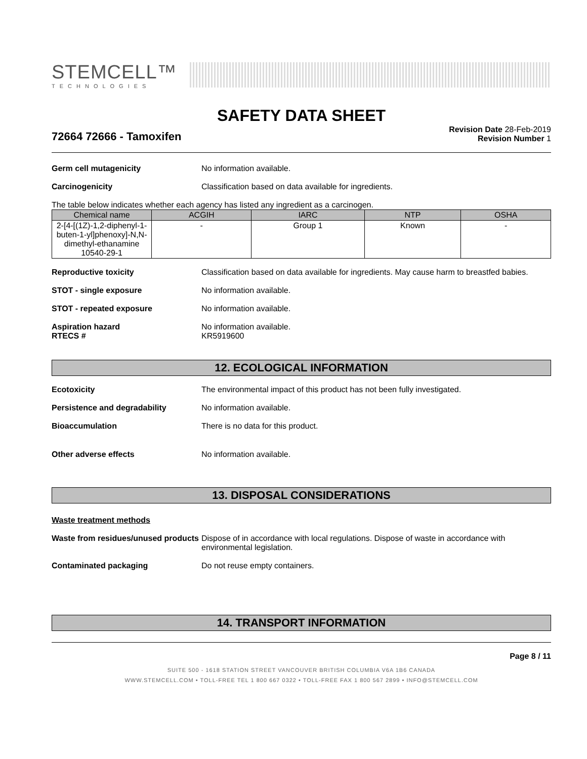STEMCELL™
TECHNOLOGIES
SAFETY DATA SHEET
72664 72666 - Tamoxifen
Revision Date 28-Feb-2019
Revision Number 1
Germ cell mutagenicity No information available.
Carcinogenicity Classification based on data available for ingredients.
The table below indicates whether each agency has listed any ingredient as a carcinogen.
| Chemical name | ACGIH | IARC | NTP | OSHA |
| --- | --- | --- | --- | --- |
| 2-[4-[(1Z)-1,2-diphenyl-1-buten-1-yl]phenoxy]-N,N-dimethyl-ethanamine 10540-29-1 | - | Group 1 | Known | - |
Reproductive toxicity Classification based on data available for ingredients. May cause harm to breastfed babies.
STOT - single exposure No information available.
STOT - repeated exposure No information available.
Aspiration hazard
RTECS #
No information available.
KR5919600
12. ECOLOGICAL INFORMATION
Ecotoxicity The environmental impact of this product has not been fully investigated.
Persistence and degradability No information available.
Bioaccumulation There is no data for this product.
Other adverse effects No information available.
13. DISPOSAL CONSIDERATIONS
Waste treatment methods
Waste from residues/unused products
Dispose of in accordance with local regulations. Dispose of waste in accordance with environmental legislation.
Contaminated packaging Do not reuse empty containers.
14. TRANSPORT INFORMATION
Page 8 / 11
SUITE 500 - 1618 STATION STREET VANCOUVER BRITISH COLUMBIA V6A 1B6 CANADA
WWW.STEMCELL.COM • TOLL-FREE TEL 1 800 667 0322 • TOLL-FREE FAX 1 800 567 2899 • INFO@STEMCELL.COM